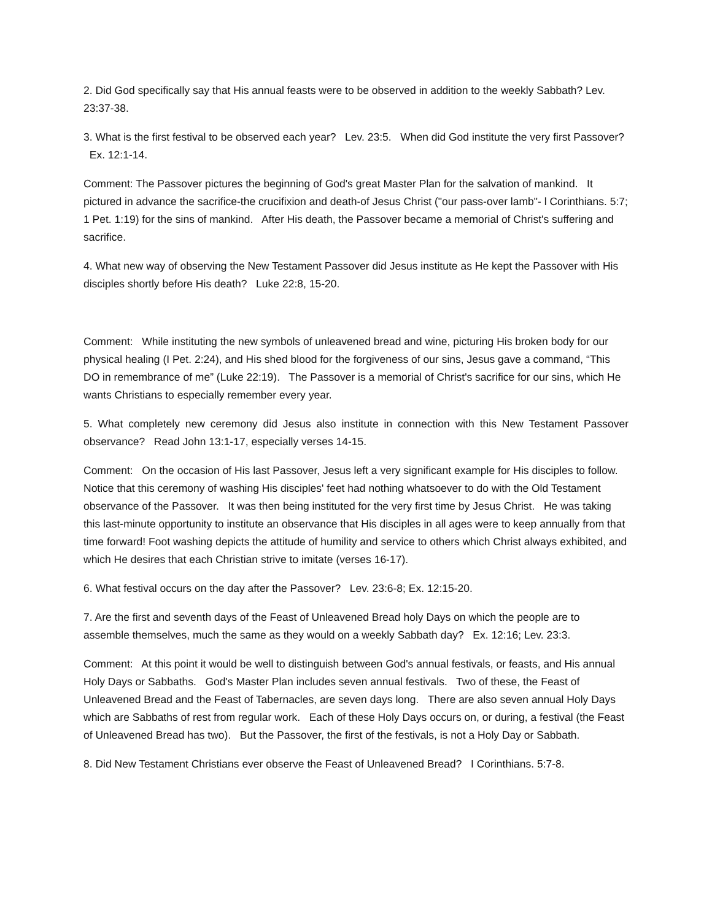2. Did God specifically say that His annual feasts were to be observed in addition to the weekly Sabbath? Lev. 23:37-38.
3. What is the first festival to be observed each year? Lev. 23:5. When did God institute the very first Passover? Ex. 12:1-14.
Comment: The Passover pictures the beginning of God's great Master Plan for the salvation of mankind. It pictured in advance the sacrifice-the crucifixion and death-of Jesus Christ ("our pass-over lamb"- l Corinthians. 5:7; 1 Pet. 1:19) for the sins of mankind. After His death, the Passover became a memorial of Christ's suffering and sacrifice.
4. What new way of observing the New Testament Passover did Jesus institute as He kept the Passover with His disciples shortly before His death? Luke 22:8, 15-20.
Comment: While instituting the new symbols of unleavened bread and wine, picturing His broken body for our physical healing (I Pet. 2:24), and His shed blood for the forgiveness of our sins, Jesus gave a command, “This DO in remembrance of me” (Luke 22:19). The Passover is a memorial of Christ's sacrifice for our sins, which He wants Christians to especially remember every year.
5. What completely new ceremony did Jesus also institute in connection with this New Testament Passover observance? Read John 13:1-17, especially verses 14-15.
Comment: On the occasion of His last Passover, Jesus left a very significant example for His disciples to follow. Notice that this ceremony of washing His disciples' feet had nothing whatsoever to do with the Old Testament observance of the Passover. It was then being instituted for the very first time by Jesus Christ. He was taking this last-minute opportunity to institute an observance that His disciples in all ages were to keep annually from that time forward! Foot washing depicts the attitude of humility and service to others which Christ always exhibited, and which He desires that each Christian strive to imitate (verses 16-17).
6. What festival occurs on the day after the Passover? Lev. 23:6-8; Ex. 12:15-20.
7. Are the first and seventh days of the Feast of Unleavened Bread holy Days on which the people are to assemble themselves, much the same as they would on a weekly Sabbath day? Ex. 12:16; Lev. 23:3.
Comment: At this point it would be well to distinguish between God's annual festivals, or feasts, and His annual Holy Days or Sabbaths. God's Master Plan includes seven annual festivals. Two of these, the Feast of Unleavened Bread and the Feast of Tabernacles, are seven days long. There are also seven annual Holy Days which are Sabbaths of rest from regular work. Each of these Holy Days occurs on, or during, a festival (the Feast of Unleavened Bread has two). But the Passover, the first of the festivals, is not a Holy Day or Sabbath.
8. Did New Testament Christians ever observe the Feast of Unleavened Bread? I Corinthians. 5:7-8.